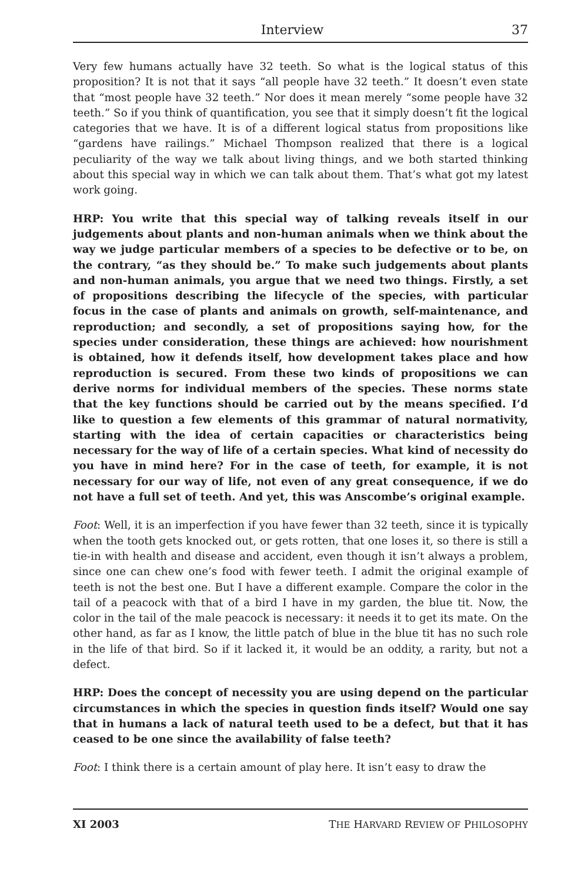Interview 37
Very few humans actually have 32 teeth. So what is the logical status of this proposition? It is not that it says “all people have 32 teeth.” It doesn’t even state that “most people have 32 teeth.” Nor does it mean merely “some people have 32 teeth.” So if you think of quantification, you see that it simply doesn’t fit the logical categories that we have. It is of a different logical status from propositions like “gardens have railings.” Michael Thompson realized that there is a logical peculiarity of the way we talk about living things, and we both started thinking about this special way in which we can talk about them. That’s what got my latest work going.
HRP: You write that this special way of talking reveals itself in our judgements about plants and non-human animals when we think about the way we judge particular members of a species to be defective or to be, on the contrary, “as they should be.” To make such judgements about plants and non-human animals, you argue that we need two things. Firstly, a set of propositions describing the lifecycle of the species, with particular focus in the case of plants and animals on growth, self-maintenance, and reproduction; and secondly, a set of propositions saying how, for the species under consideration, these things are achieved: how nourishment is obtained, how it defends itself, how development takes place and how reproduction is secured. From these two kinds of propositions we can derive norms for individual members of the species. These norms state that the key functions should be carried out by the means specified. I’d like to question a few elements of this grammar of natural normativity, starting with the idea of certain capacities or characteristics being necessary for the way of life of a certain species. What kind of necessity do you have in mind here? For in the case of teeth, for example, it is not necessary for our way of life, not even of any great consequence, if we do not have a full set of teeth. And yet, this was Anscombe’s original example.
Foot: Well, it is an imperfection if you have fewer than 32 teeth, since it is typically when the tooth gets knocked out, or gets rotten, that one loses it, so there is still a tie-in with health and disease and accident, even though it isn’t always a problem, since one can chew one’s food with fewer teeth. I admit the original example of teeth is not the best one. But I have a different example. Compare the color in the tail of a peacock with that of a bird I have in my garden, the blue tit. Now, the color in the tail of the male peacock is necessary: it needs it to get its mate. On the other hand, as far as I know, the little patch of blue in the blue tit has no such role in the life of that bird. So if it lacked it, it would be an oddity, a rarity, but not a defect.
HRP: Does the concept of necessity you are using depend on the particular circumstances in which the species in question finds itself? Would one say that in humans a lack of natural teeth used to be a defect, but that it has ceased to be one since the availability of false teeth?
Foot: I think there is a certain amount of play here. It isn’t easy to draw the
XI 2003 THE HARVARD REVIEW OF PHILOSOPHY